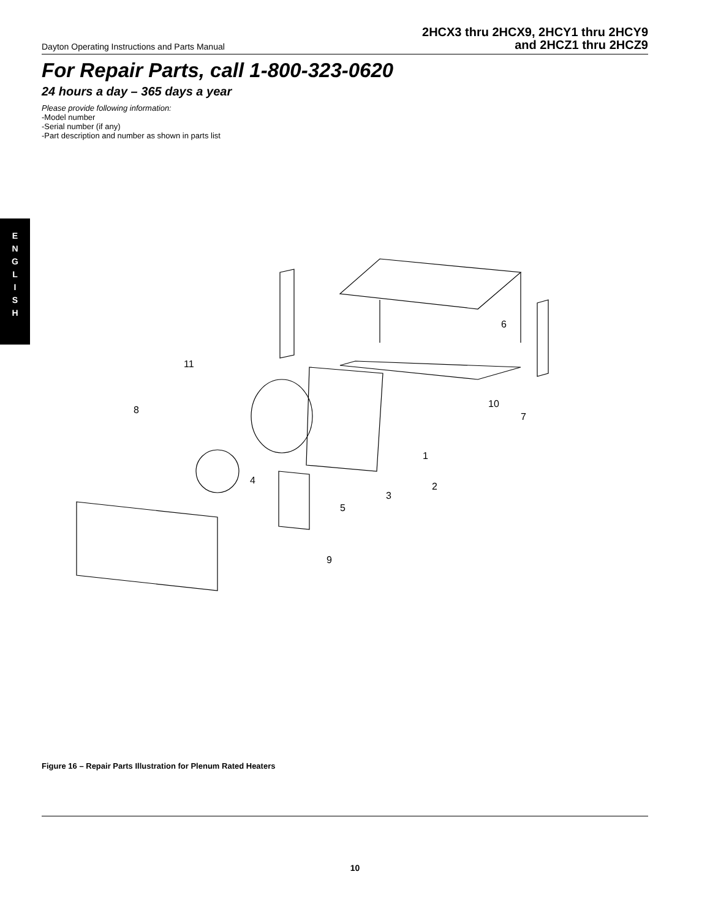Dayton Operating Instructions and Parts Manual
2HCX3 thru 2HCX9, 2HCY1 thru 2HCY9
and 2HCZ1 thru 2HCZ9
For Repair Parts, call 1-800-323-0620
24 hours a day – 365 days a year
Please provide following information:
-Model number
-Serial number (if any)
-Part description and number as shown in parts list
E
N
G
L
I
S
H
11
8
4
1
2
3
5
9
10
7
6
Figure 16 – Repair Parts Illustration for Plenum Rated Heaters
10